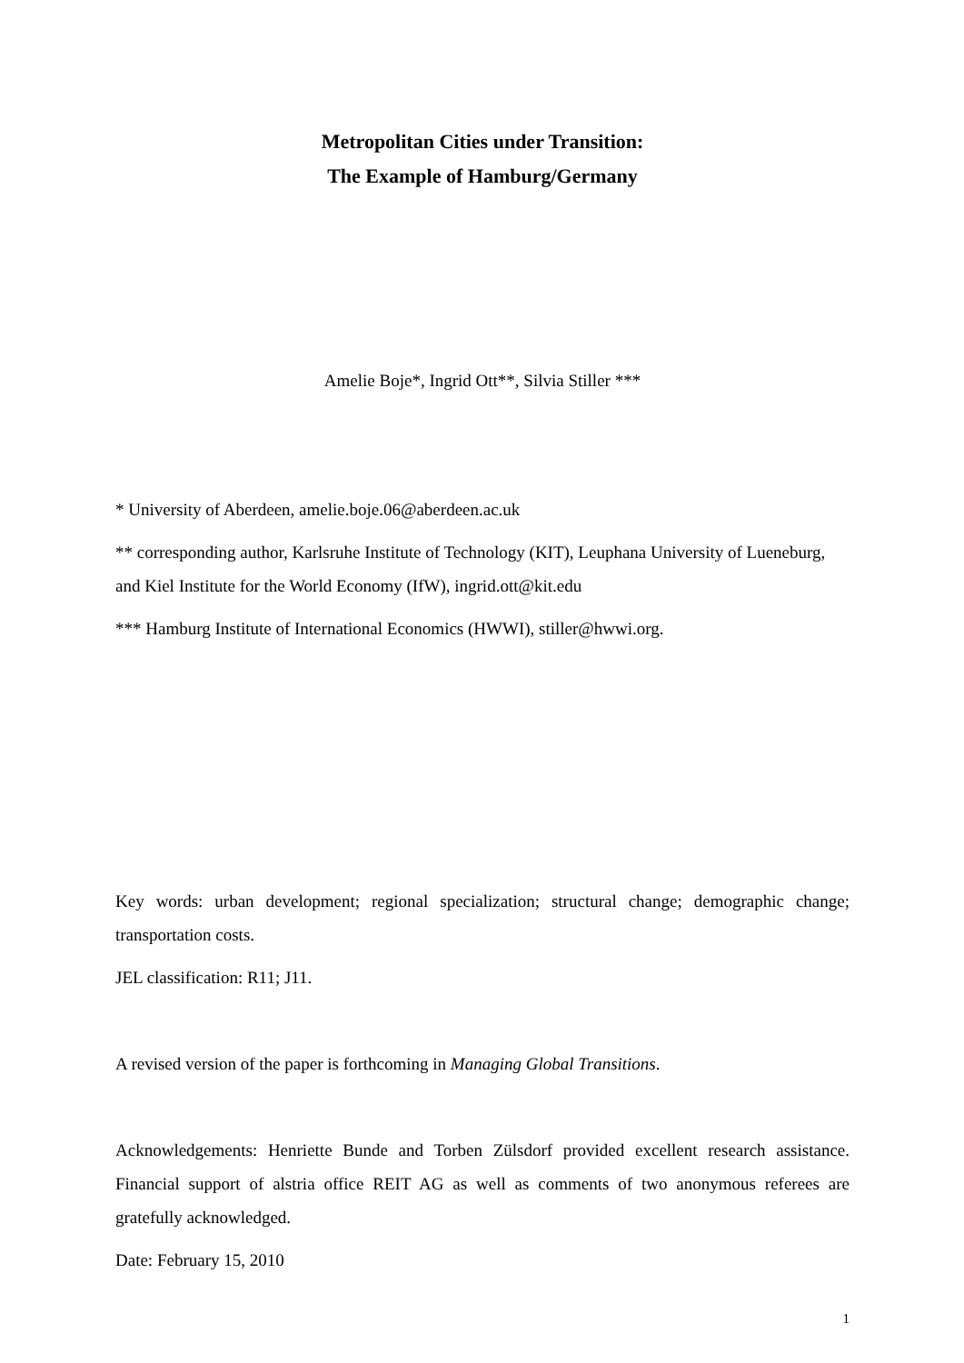Metropolitan Cities under Transition:
The Example of Hamburg/Germany
Amelie Boje*, Ingrid Ott**, Silvia Stiller ***
* University of Aberdeen, amelie.boje.06@aberdeen.ac.uk
** corresponding author, Karlsruhe Institute of Technology (KIT), Leuphana University of Lueneburg, and Kiel Institute for the World Economy (IfW), ingrid.ott@kit.edu
*** Hamburg Institute of International Economics (HWWI), stiller@hwwi.org.
Key words: urban development; regional specialization; structural change; demographic change; transportation costs.
JEL classification: R11; J11.
A revised version of the paper is forthcoming in Managing Global Transitions.
Acknowledgements: Henriette Bunde and Torben Zülsdorf provided excellent research assistance. Financial support of alstria office REIT AG as well as comments of two anonymous referees are gratefully acknowledged.
Date: February 15, 2010
1